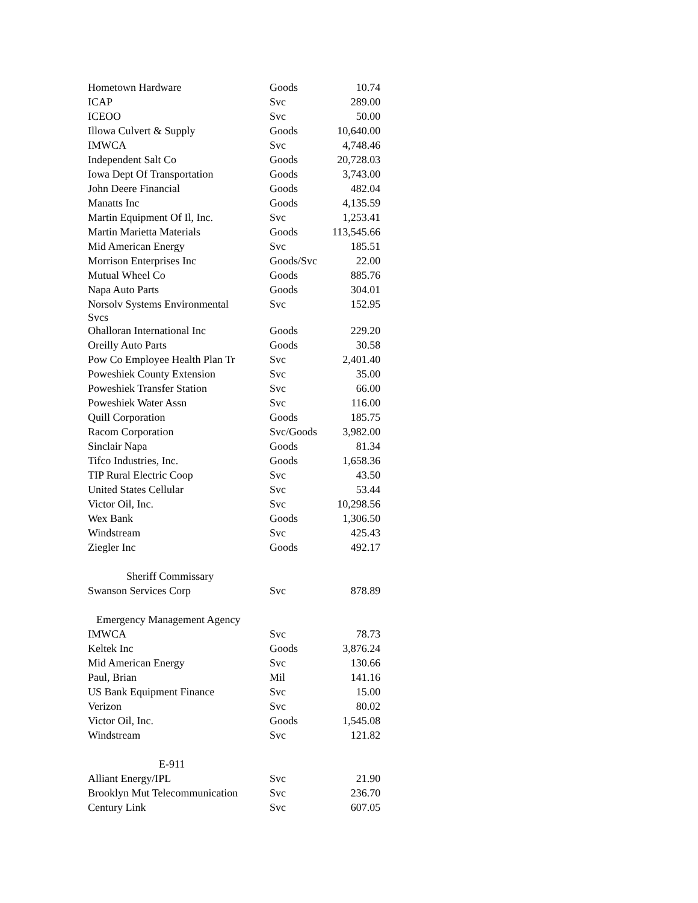| Hometown Hardware | Goods | 10.74 |
| ICAP | Svc | 289.00 |
| ICEOO | Svc | 50.00 |
| Illowa Culvert & Supply | Goods | 10,640.00 |
| IMWCA | Svc | 4,748.46 |
| Independent Salt Co | Goods | 20,728.03 |
| Iowa Dept Of Transportation | Goods | 3,743.00 |
| John Deere Financial | Goods | 482.04 |
| Manatts Inc | Goods | 4,135.59 |
| Martin Equipment Of Il, Inc. | Svc | 1,253.41 |
| Martin Marietta Materials | Goods | 113,545.66 |
| Mid American Energy | Svc | 185.51 |
| Morrison Enterprises Inc | Goods/Svc | 22.00 |
| Mutual Wheel Co | Goods | 885.76 |
| Napa Auto Parts | Goods | 304.01 |
| Norsolv Systems Environmental Svcs | Svc | 152.95 |
| Ohalloran International Inc | Goods | 229.20 |
| Oreilly Auto Parts | Goods | 30.58 |
| Pow Co Employee Health Plan Tr | Svc | 2,401.40 |
| Poweshiek County Extension | Svc | 35.00 |
| Poweshiek Transfer Station | Svc | 66.00 |
| Poweshiek Water Assn | Svc | 116.00 |
| Quill Corporation | Goods | 185.75 |
| Racom Corporation | Svc/Goods | 3,982.00 |
| Sinclair Napa | Goods | 81.34 |
| Tifco Industries, Inc. | Goods | 1,658.36 |
| TIP Rural Electric Coop | Svc | 43.50 |
| United States Cellular | Svc | 53.44 |
| Victor Oil, Inc. | Svc | 10,298.56 |
| Wex Bank | Goods | 1,306.50 |
| Windstream | Svc | 425.43 |
| Ziegler Inc | Goods | 492.17 |
| Sheriff Commissary | | |
| Swanson Services Corp | Svc | 878.89 |
| Emergency Management Agency | | |
| IMWCA | Svc | 78.73 |
| Keltek Inc | Goods | 3,876.24 |
| Mid American Energy | Svc | 130.66 |
| Paul, Brian | Mil | 141.16 |
| US Bank Equipment Finance | Svc | 15.00 |
| Verizon | Svc | 80.02 |
| Victor Oil, Inc. | Goods | 1,545.08 |
| Windstream | Svc | 121.82 |
| E-911 | | |
| Alliant Energy/IPL | Svc | 21.90 |
| Brooklyn Mut Telecommunication | Svc | 236.70 |
| Century Link | Svc | 607.05 |